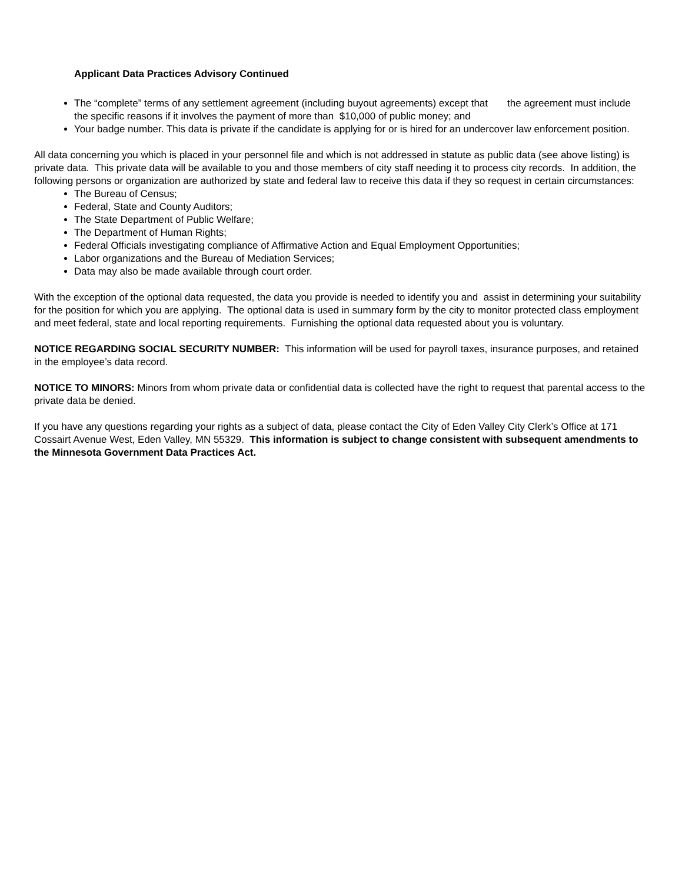Applicant Data Practices Advisory Continued
The “complete” terms of any settlement agreement (including buyout agreements) except that the agreement must include the specific reasons if it involves the payment of more than $10,000 of public money; and
Your badge number. This data is private if the candidate is applying for or is hired for an undercover law enforcement position.
All data concerning you which is placed in your personnel file and which is not addressed in statute as public data (see above listing) is private data. This private data will be available to you and those members of city staff needing it to process city records. In addition, the following persons or organization are authorized by state and federal law to receive this data if they so request in certain circumstances:
The Bureau of Census;
Federal, State and County Auditors;
The State Department of Public Welfare;
The Department of Human Rights;
Federal Officials investigating compliance of Affirmative Action and Equal Employment Opportunities;
Labor organizations and the Bureau of Mediation Services;
Data may also be made available through court order.
With the exception of the optional data requested, the data you provide is needed to identify you and assist in determining your suitability for the position for which you are applying. The optional data is used in summary form by the city to monitor protected class employment and meet federal, state and local reporting requirements. Furnishing the optional data requested about you is voluntary.
NOTICE REGARDING SOCIAL SECURITY NUMBER: This information will be used for payroll taxes, insurance purposes, and retained in the employee’s data record.
NOTICE TO MINORS: Minors from whom private data or confidential data is collected have the right to request that parental access to the private data be denied.
If you have any questions regarding your rights as a subject of data, please contact the City of Eden Valley City Clerk’s Office at 171 Cossairt Avenue West, Eden Valley, MN 55329. This information is subject to change consistent with subsequent amendments to the Minnesota Government Data Practices Act.